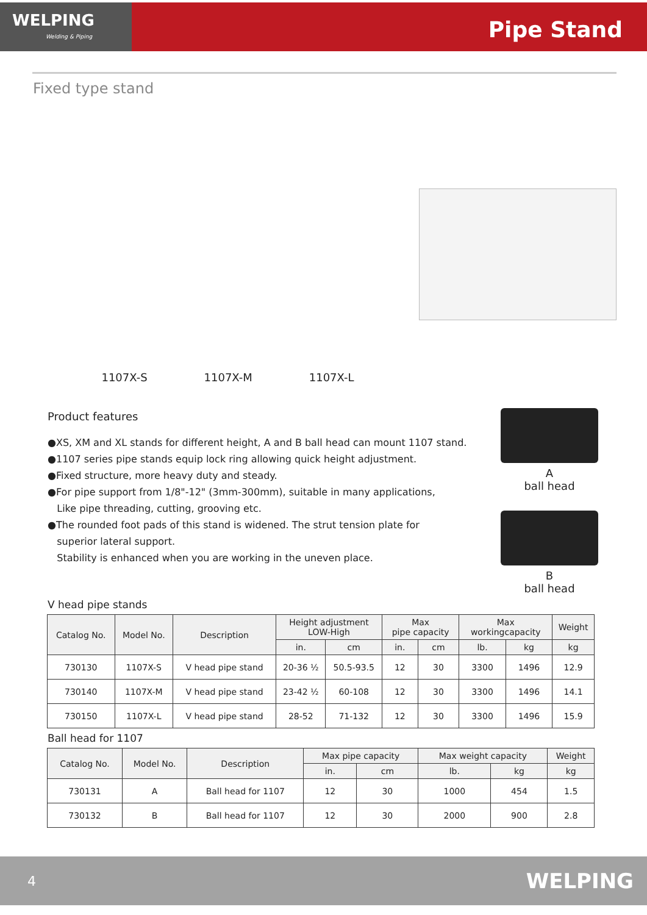WELPING
Welding & Piping
Pipe Stand
Fixed type stand
1107X-S 1107X-M 1107X-L
Product features
●XS, XM and XL stands for different height, A and B ball head can mount 1107 stand.
●1107 series pipe stands equip lock ring allowing quick height adjustment.
●Fixed structure, more heavy duty and steady.
●For pipe support from 1/8"-12" (3mm-300mm), suitable in many applications,
Like pipe threading, cutting, grooving etc.
●The rounded foot pads of this stand is widened. The strut tension plate for
superior lateral support.
Stability is enhanced when you are working in the uneven place.
A
ball head
B
ball head
V head pipe stands
| Catalog No. | Model No. | Description | Height adjustment LOW-High | | Max pipe capacity | | Max workingcapacity | | Weight |
| --- | --- | --- | --- | --- | --- | --- | --- | --- | --- |
| | | | in. | cm | in. | cm | lb. | kg | kg |
| 730130 | 1107X-S | V head pipe stand | 20-36 ½ | 50.5-93.5 | 12 | 30 | 3300 | 1496 | 12.9 |
| 730140 | 1107X-M | V head pipe stand | 23-42 ½ | 60-108 | 12 | 30 | 3300 | 1496 | 14.1 |
| 730150 | 1107X-L | V head pipe stand | 28-52 | 71-132 | 12 | 30 | 3300 | 1496 | 15.9 |
Ball head for 1107
| Catalog No. | Model No. | Description | Max pipe capacity | | Max weight capacity | | Weight |
| --- | --- | --- | --- | --- | --- | --- | --- |
| | | | in. | cm | lb. | kg | kg |
| 730131 | A | Ball head for 1107 | 12 | 30 | 1000 | 454 | 1.5 |
| 730132 | B | Ball head for 1107 | 12 | 30 | 2000 | 900 | 2.8 |
4 WELPING